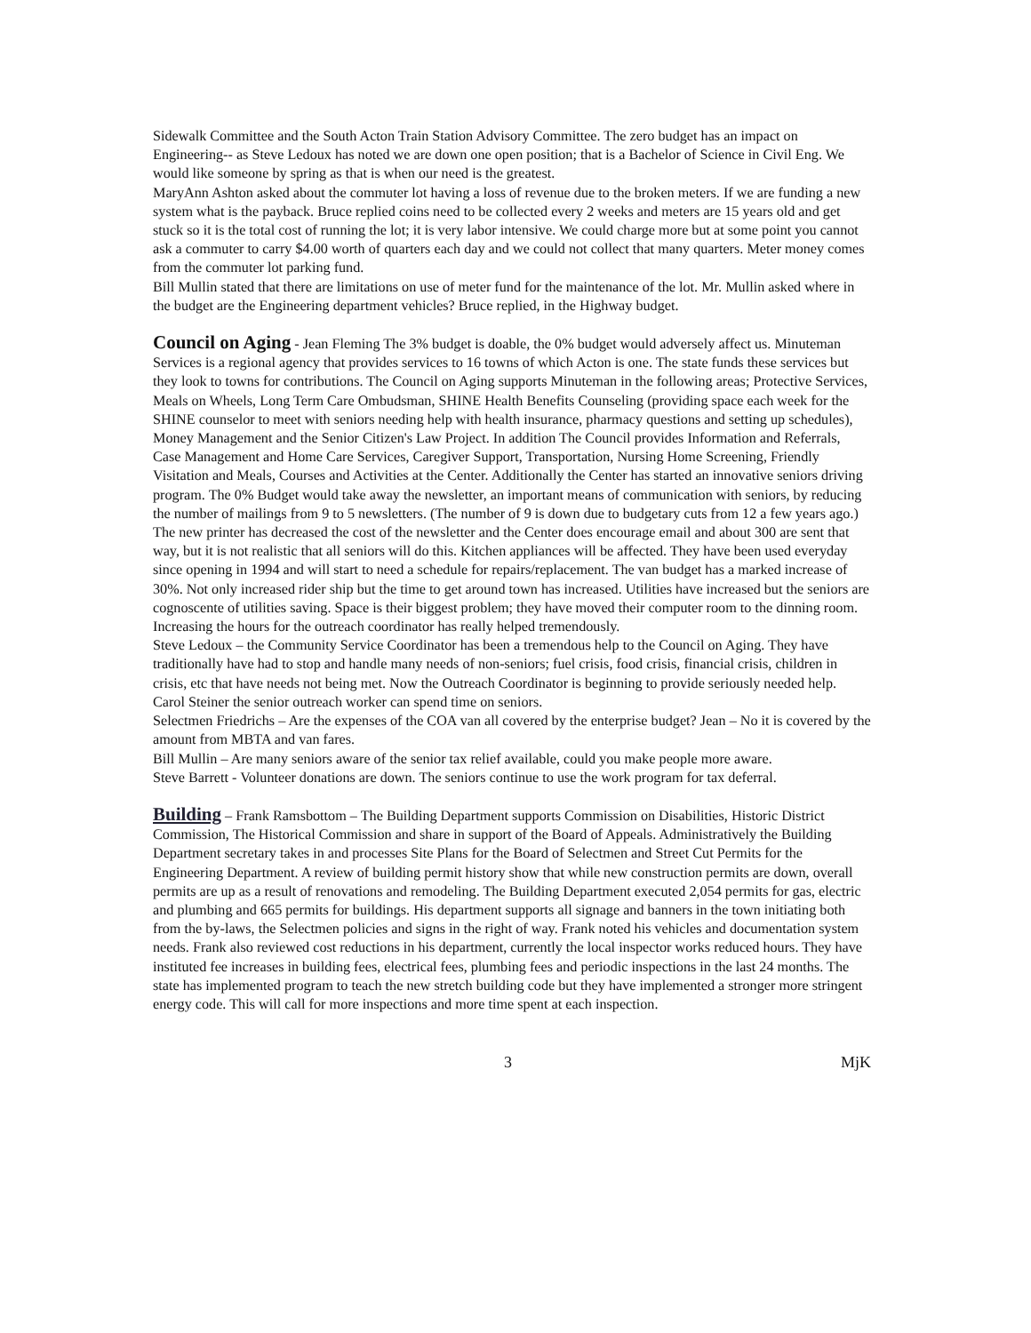Sidewalk Committee and the South Acton Train Station Advisory Committee. The zero budget has an impact on Engineering-- as Steve Ledoux has noted we are down one open position; that is a Bachelor of Science in Civil Eng. We would like someone by spring as that is when our need is the greatest.
MaryAnn Ashton asked about the commuter lot having a loss of revenue due to the broken meters. If we are funding a new system what is the payback. Bruce replied coins need to be collected every 2 weeks and meters are 15 years old and get stuck so it is the total cost of running the lot; it is very labor intensive. We could charge more but at some point you cannot ask a commuter to carry $4.00 worth of quarters each day and we could not collect that many quarters. Meter money comes from the commuter lot parking fund.
Bill Mullin stated that there are limitations on use of meter fund for the maintenance of the lot. Mr. Mullin asked where in the budget are the Engineering department vehicles? Bruce replied, in the Highway budget.
Council on Aging - Jean Fleming The 3% budget is doable, the 0% budget would adversely affect us. Minuteman Services is a regional agency that provides services to 16 towns of which Acton is one. The state funds these services but they look to towns for contributions. The Council on Aging supports Minuteman in the following areas; Protective Services, Meals on Wheels, Long Term Care Ombudsman, SHINE Health Benefits Counseling (providing space each week for the SHINE counselor to meet with seniors needing help with health insurance, pharmacy questions and setting up schedules), Money Management and the Senior Citizen's Law Project. In addition The Council provides Information and Referrals, Case Management and Home Care Services, Caregiver Support, Transportation, Nursing Home Screening, Friendly Visitation and Meals, Courses and Activities at the Center. Additionally the Center has started an innovative seniors driving program. The 0% Budget would take away the newsletter, an important means of communication with seniors, by reducing the number of mailings from 9 to 5 newsletters. (The number of 9 is down due to budgetary cuts from 12 a few years ago.) The new printer has decreased the cost of the newsletter and the Center does encourage email and about 300 are sent that way, but it is not realistic that all seniors will do this. Kitchen appliances will be affected. They have been used everyday since opening in 1994 and will start to need a schedule for repairs/replacement. The van budget has a marked increase of 30%. Not only increased rider ship but the time to get around town has increased. Utilities have increased but the seniors are cognoscente of utilities saving. Space is their biggest problem; they have moved their computer room to the dinning room. Increasing the hours for the outreach coordinator has really helped tremendously.
Steve Ledoux – the Community Service Coordinator has been a tremendous help to the Council on Aging. They have traditionally have had to stop and handle many needs of non-seniors; fuel crisis, food crisis, financial crisis, children in crisis, etc that have needs not being met. Now the Outreach Coordinator is beginning to provide seriously needed help. Carol Steiner the senior outreach worker can spend time on seniors.
Selectmen Friedrichs – Are the expenses of the COA van all covered by the enterprise budget? Jean – No it is covered by the amount from MBTA and van fares.
Bill Mullin – Are many seniors aware of the senior tax relief available, could you make people more aware.
Steve Barrett - Volunteer donations are down. The seniors continue to use the work program for tax deferral.
Building – Frank Ramsbottom – The Building Department supports Commission on Disabilities, Historic District Commission, The Historical Commission and share in support of the Board of Appeals. Administratively the Building Department secretary takes in and processes Site Plans for the Board of Selectmen and Street Cut Permits for the Engineering Department. A review of building permit history show that while new construction permits are down, overall permits are up as a result of renovations and remodeling. The Building Department executed 2,054 permits for gas, electric and plumbing and 665 permits for buildings. His department supports all signage and banners in the town initiating both from the by-laws, the Selectmen policies and signs in the right of way. Frank noted his vehicles and documentation system needs. Frank also reviewed cost reductions in his department, currently the local inspector works reduced hours. They have instituted fee increases in building fees, electrical fees, plumbing fees and periodic inspections in the last 24 months. The state has implemented program to teach the new stretch building code but they have implemented a stronger more stringent energy code. This will call for more inspections and more time spent at each inspection.
3 MjK